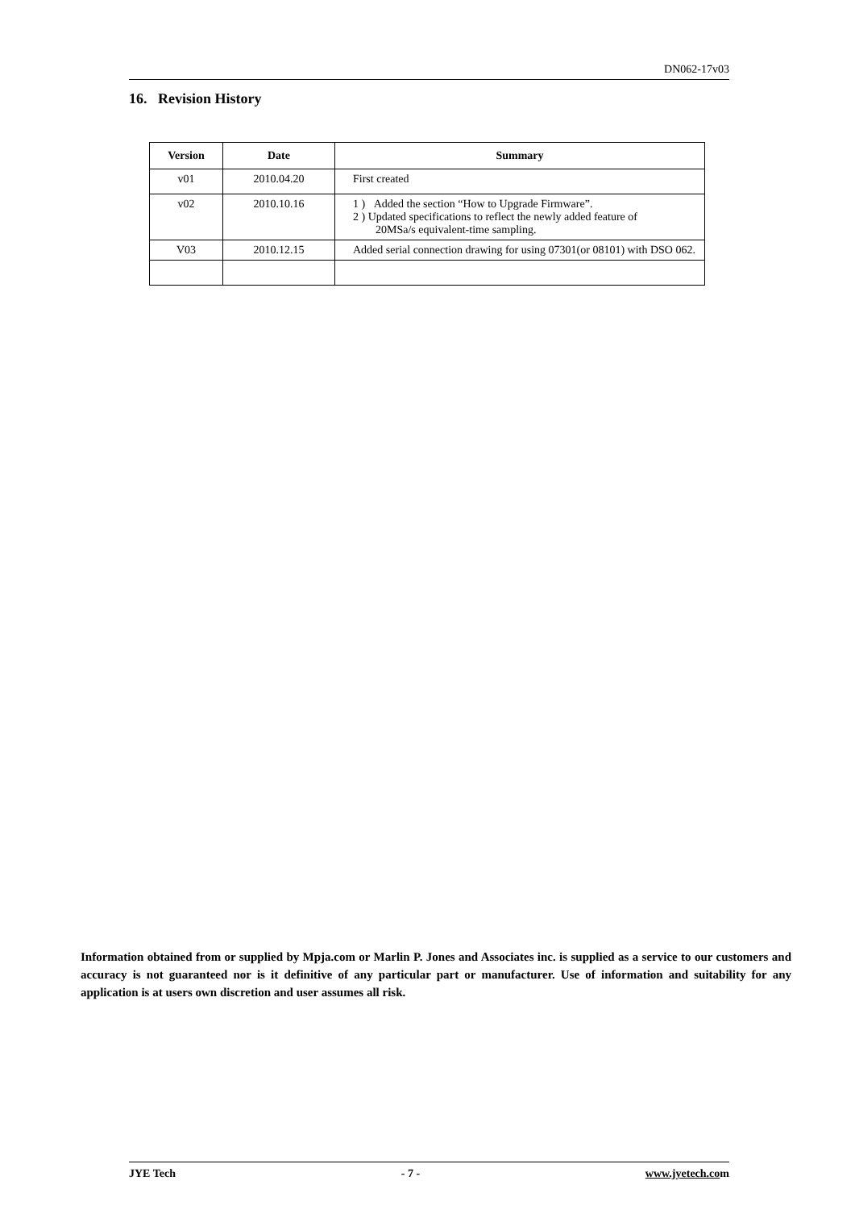DN062-17v03
16. Revision History
| Version | Date | Summary |
| --- | --- | --- |
| v01 | 2010.04.20 | First created |
| v02 | 2010.10.16 | 1 ) Added the section “How to Upgrade Firmware”. 2 ) Updated specifications to reflect the newly added feature of 20MSa/s equivalent-time sampling. |
| V03 | 2010.12.15 | Added serial connection drawing for using 07301(or 08101) with DSO 062. |
Information obtained from or supplied by Mpja.com or Marlin P. Jones and Associates inc. is supplied as a service to our customers and accuracy is not guaranteed nor is it definitive of any particular part or manufacturer. Use of information and suitability for any application is at users own discretion and user assumes all risk.
JYE Tech - 7 - www.jyetech.com